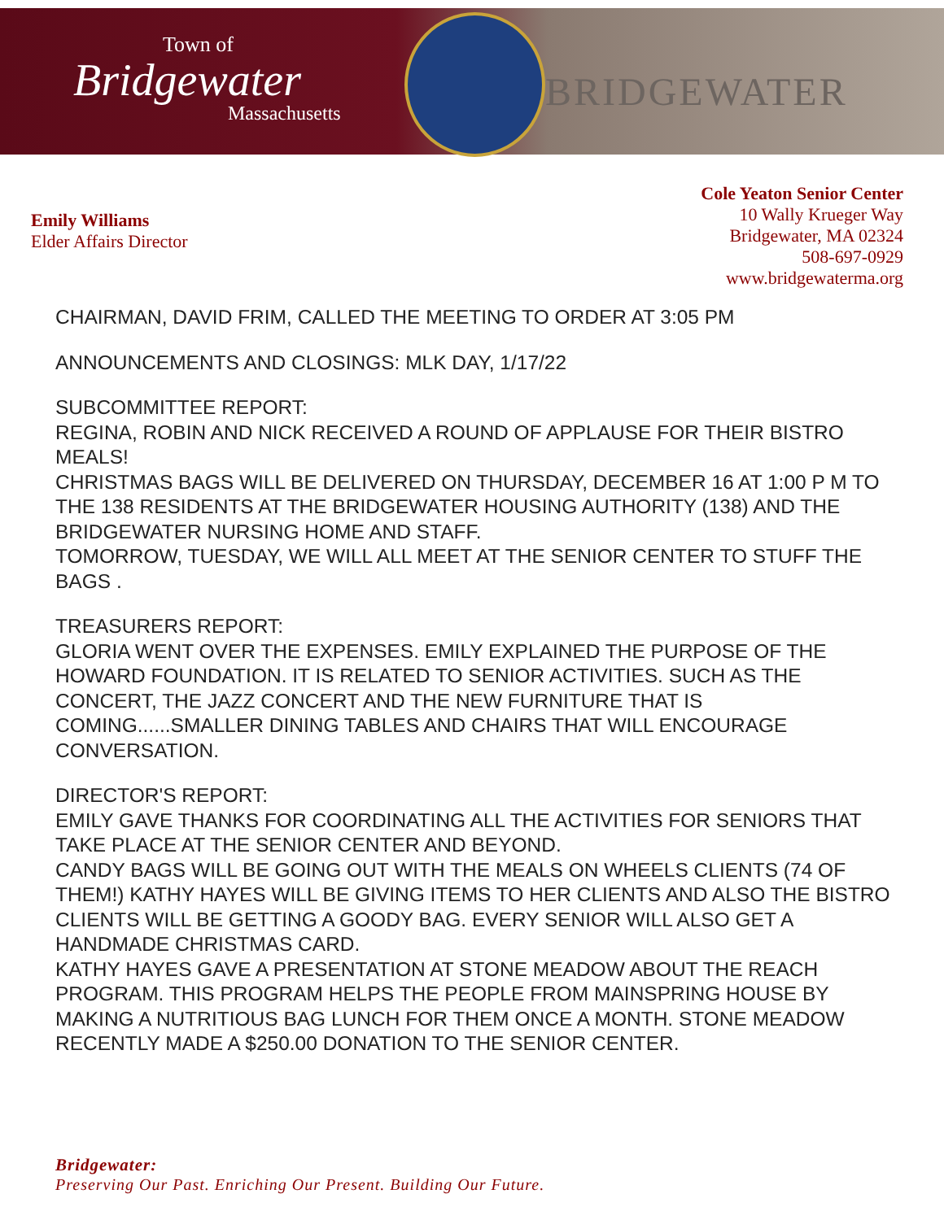Town of
Bridgewater
Massachusetts
BRIDGEWATER
Emily Williams
Elder Affairs Director
Cole Yeaton Senior Center
10 Wally Krueger Way
Bridgewater, MA 02324
508-697-0929
www.bridgewaterma.org
CHAIRMAN, DAVID FRIM, CALLED THE MEETING TO ORDER AT 3:05 PM
ANNOUNCEMENTS AND CLOSINGS: MLK DAY, 1/17/22
SUBCOMMITTEE REPORT:
REGINA, ROBIN AND NICK RECEIVED A ROUND OF APPLAUSE FOR THEIR BISTRO MEALS!
CHRISTMAS BAGS WILL BE DELIVERED ON THURSDAY, DECEMBER 16 AT 1:00 P M TO THE 138 RESIDENTS AT THE BRIDGEWATER HOUSING AUTHORITY (138) AND THE BRIDGEWATER NURSING HOME AND STAFF.
TOMORROW, TUESDAY, WE WILL ALL MEET AT THE SENIOR CENTER TO STUFF THE BAGS .
TREASURERS REPORT:
GLORIA WENT OVER THE EXPENSES. EMILY EXPLAINED THE PURPOSE OF THE HOWARD FOUNDATION. IT IS RELATED TO SENIOR ACTIVITIES. SUCH AS THE CONCERT, THE JAZZ CONCERT AND THE NEW FURNITURE THAT IS COMING......SMALLER DINING TABLES AND CHAIRS THAT WILL ENCOURAGE CONVERSATION.
DIRECTOR'S REPORT:
EMILY GAVE THANKS FOR COORDINATING ALL THE ACTIVITIES FOR SENIORS THAT TAKE PLACE AT THE SENIOR CENTER AND BEYOND.
CANDY BAGS WILL BE GOING OUT WITH THE MEALS ON WHEELS CLIENTS (74 OF THEM!) KATHY HAYES WILL BE GIVING ITEMS TO HER CLIENTS AND ALSO THE BISTRO CLIENTS WILL BE GETTING A GOODY BAG. EVERY SENIOR WILL ALSO GET A HANDMADE CHRISTMAS CARD.
KATHY HAYES GAVE A PRESENTATION AT STONE MEADOW ABOUT THE REACH PROGRAM. THIS PROGRAM HELPS THE PEOPLE FROM MAINSPRING HOUSE BY MAKING A NUTRITIOUS BAG LUNCH FOR THEM ONCE A MONTH. STONE MEADOW RECENTLY MADE A $250.00 DONATION TO THE SENIOR CENTER.
Bridgewater:
Preserving Our Past. Enriching Our Present. Building Our Future.